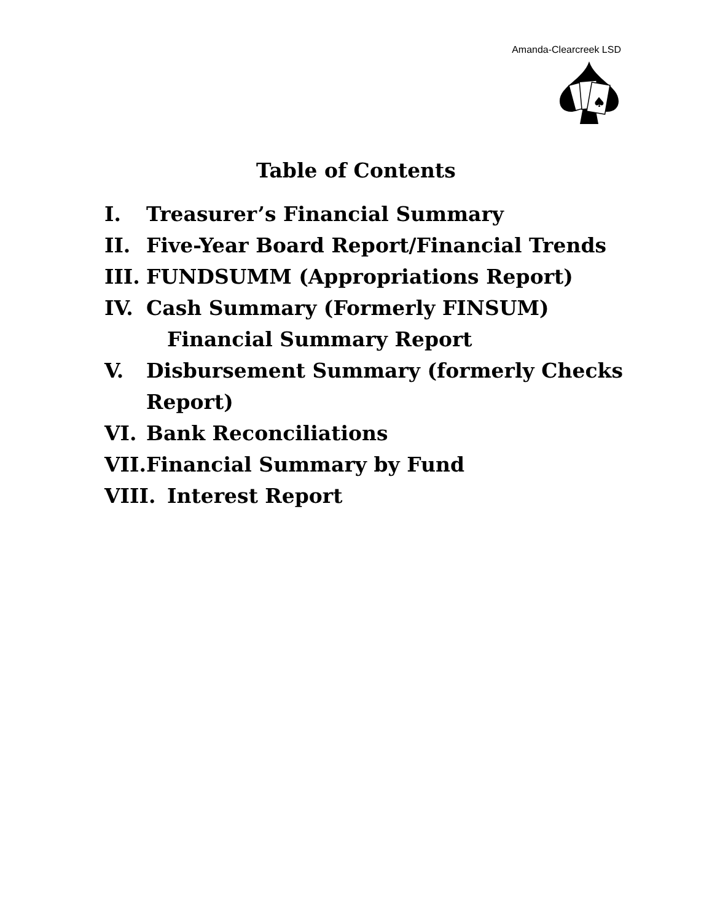Amanda-Clearcreek LSD
Table of Contents
I. Treasurer’s Financial Summary
II. Five-Year Board Report/Financial Trends
III. FUNDSUMM (Appropriations Report)
IV. Cash Summary (Formerly FINSUM)
Financial Summary Report
V. Disbursement Summary (formerly Checks Report)
VI. Bank Reconciliations
VII. Financial Summary by Fund
VIII. Interest Report